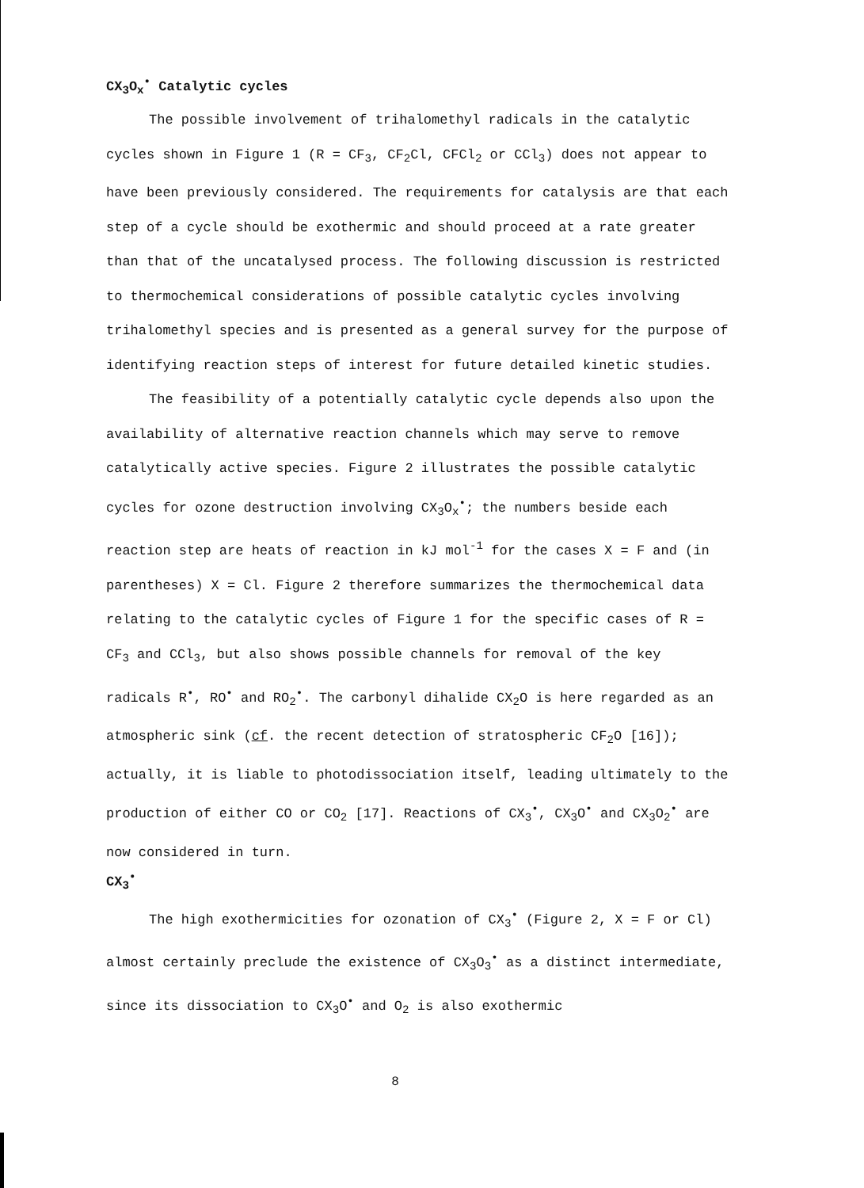CX<sub>3</sub>O<sub>x</sub><sup>•</sup> Catalytic cycles
The possible involvement of trihalomethyl radicals in the catalytic cycles shown in Figure 1 (R = CF<sub>3</sub>, CF<sub>2</sub>Cl, CFCl<sub>2</sub> or CCl<sub>3</sub>) does not appear to have been previously considered. The requirements for catalysis are that each step of a cycle should be exothermic and should proceed at a rate greater than that of the uncatalysed process. The following discussion is restricted to thermochemical considerations of possible catalytic cycles involving trihalomethyl species and is presented as a general survey for the purpose of identifying reaction steps of interest for future detailed kinetic studies.
The feasibility of a potentially catalytic cycle depends also upon the availability of alternative reaction channels which may serve to remove catalytically active species. Figure 2 illustrates the possible catalytic cycles for ozone destruction involving CX<sub>3</sub>O<sub>x</sub><sup>•</sup>; the numbers beside each reaction step are heats of reaction in kJ mol<sup>-1</sup> for the cases X = F and (in parentheses) X = Cl. Figure 2 therefore summarizes the thermochemical data relating to the catalytic cycles of Figure 1 for the specific cases of R = CF<sub>3</sub> and CCl<sub>3</sub>, but also shows possible channels for removal of the key radicals R<sup>•</sup>, RO<sup>•</sup> and RO<sub>2</sub><sup>•</sup>. The carbonyl dihalide CX<sub>2</sub>O is here regarded as an atmospheric sink (cf. the recent detection of stratospheric CF<sub>2</sub>O [16]); actually, it is liable to photodissociation itself, leading ultimately to the production of either CO or CO<sub>2</sub> [17]. Reactions of CX<sub>3</sub><sup>•</sup>, CX<sub>3</sub>O<sup>•</sup> and CX<sub>3</sub>O<sub>2</sub><sup>•</sup> are now considered in turn.
CX<sub>3</sub><sup>•</sup>
The high exothermicities for ozonation of CX<sub>3</sub><sup>•</sup> (Figure 2, X = F or Cl) almost certainly preclude the existence of CX<sub>3</sub>O<sub>3</sub><sup>•</sup> as a distinct intermediate, since its dissociation to CX<sub>3</sub>O<sup>•</sup> and O<sub>2</sub> is also exothermic
8